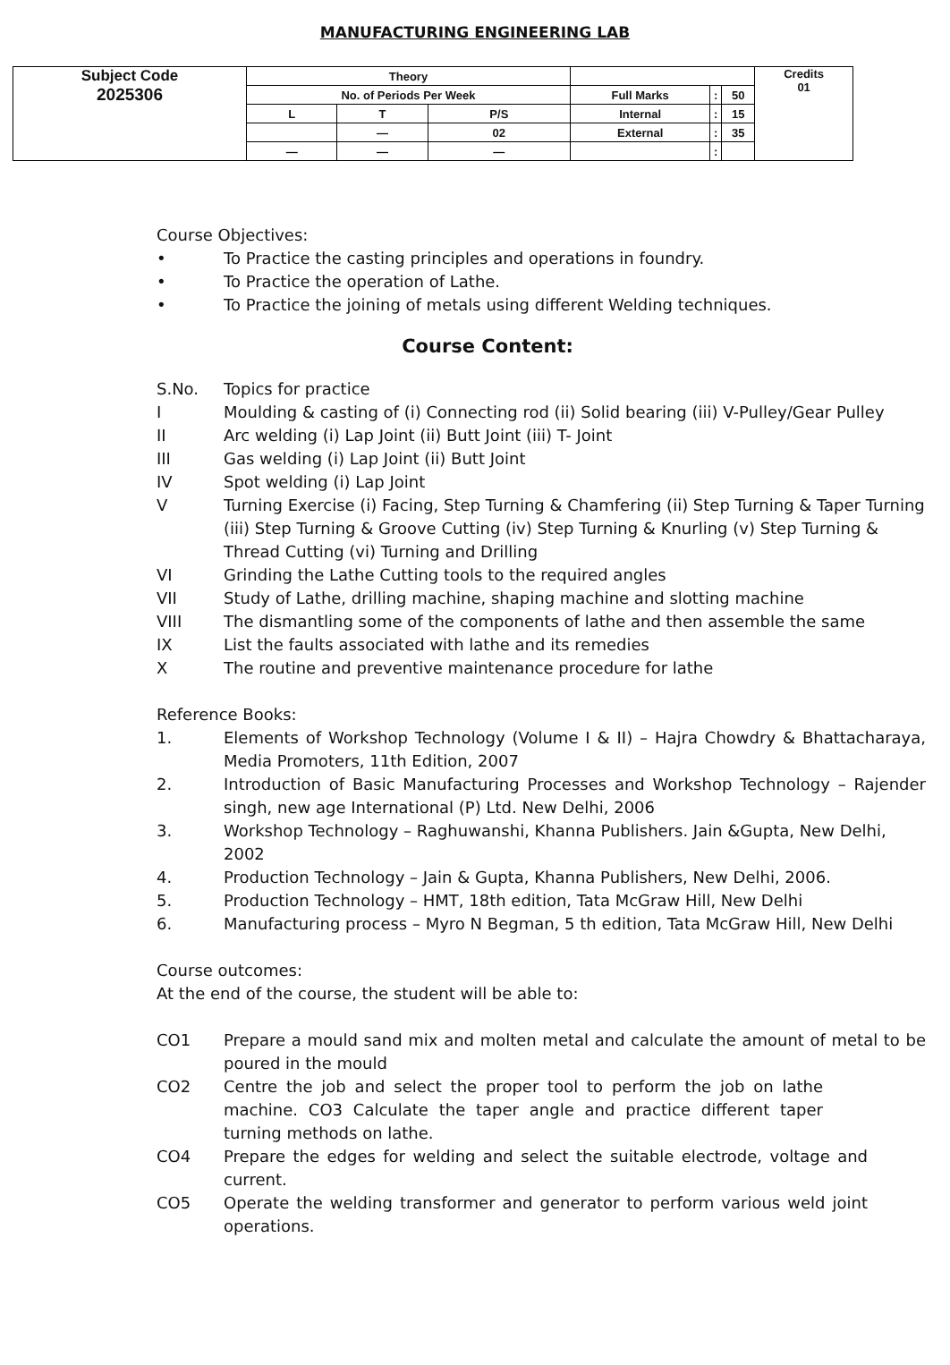MANUFACTURING ENGINEERING LAB
| Subject Code 2025306 | Theory | | | | | | Credits 01 |
| | No. of Periods Per Week | | | Full Marks | : | 50 | |
| | L | T | P/S | Internal | : | 15 | |
| | | — | 02 | External | : | 35 | |
| | — | — | — | | : | | |
Course Objectives:
• To Practice the casting principles and operations in foundry.
• To Practice the operation of Lathe.
• To Practice the joining of metals using different Welding techniques.
Course Content:
S.No. Topics for practice
I Moulding & casting of (i) Connecting rod (ii) Solid bearing (iii) V-Pulley/Gear Pulley
II Arc welding (i) Lap Joint (ii) Butt Joint (iii) T- Joint
III Gas welding (i) Lap Joint (ii) Butt Joint
IV Spot welding (i) Lap Joint
V Turning Exercise (i) Facing, Step Turning & Chamfering (ii) Step Turning & Taper Turning (iii) Step Turning & Groove Cutting (iv) Step Turning & Knurling (v) Step Turning & Thread Cutting (vi) Turning and Drilling
VI Grinding the Lathe Cutting tools to the required angles
VII Study of Lathe, drilling machine, shaping machine and slotting machine
VIII The dismantling some of the components of lathe and then assemble the same
IX List the faults associated with lathe and its remedies
X The routine and preventive maintenance procedure for lathe
Reference Books:
1. Elements of Workshop Technology (Volume I & II) – Hajra Chowdry & Bhattacharaya, Media Promoters, 11th Edition, 2007
2. Introduction of Basic Manufacturing Processes and Workshop Technology – Rajender singh, new age International (P) Ltd. New Delhi, 2006
3. Workshop Technology – Raghuwanshi, Khanna Publishers. Jain &Gupta, New Delhi, 2002
4. Production Technology – Jain & Gupta, Khanna Publishers, New Delhi, 2006.
5. Production Technology – HMT, 18th edition, Tata McGraw Hill, New Delhi
6. Manufacturing process – Myro N Begman, 5 th edition, Tata McGraw Hill, New Delhi
Course outcomes:
At the end of the course, the student will be able to:
CO1 Prepare a mould sand mix and molten metal and calculate the amount of metal to be poured in the mould
CO2 Centre the job and select the proper tool to perform the job on lathe machine. CO3 Calculate the taper angle and practice different taper turning methods on lathe.
CO4 Prepare the edges for welding and select the suitable electrode, voltage and current.
CO5 Operate the welding transformer and generator to perform various weld joint operations.